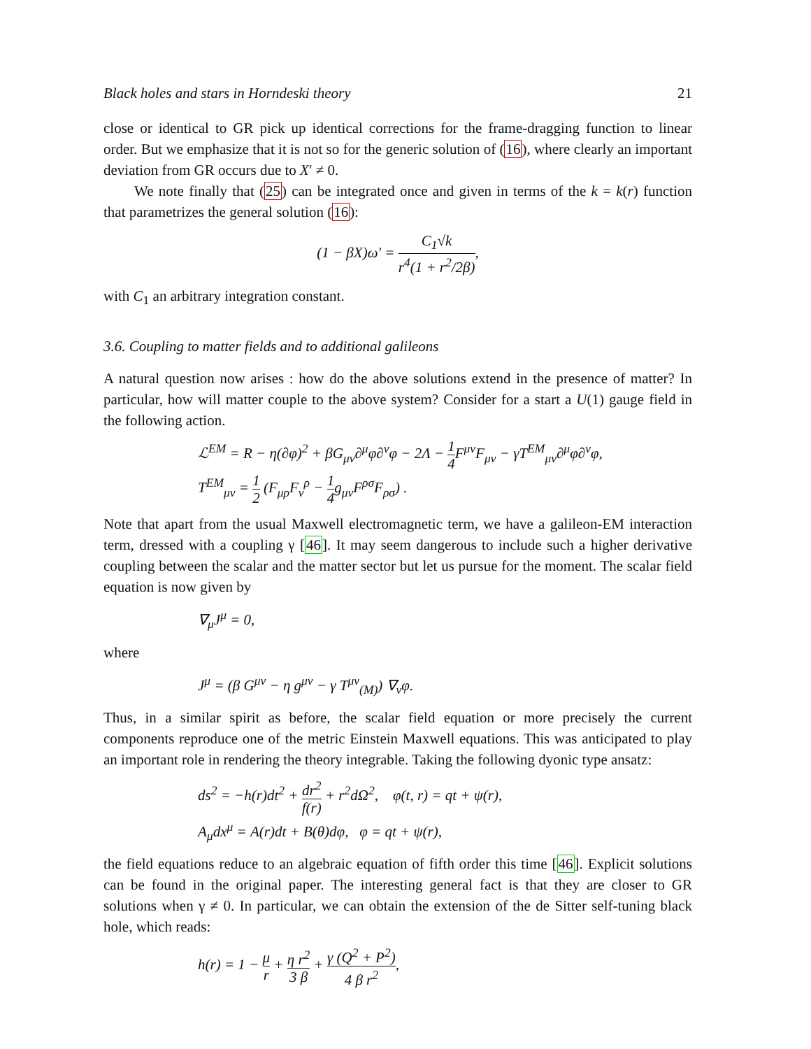Black holes and stars in Horndeski theory 21
close or identical to GR pick up identical corrections for the frame-dragging function to linear order. But we emphasize that it is not so for the generic solution of (16), where clearly an important deviation from GR occurs due to X′ ≠ 0.
We note finally that (25) can be integrated once and given in terms of the k = k(r) function that parametrizes the general solution (16):
(1 − βX)ω′ = C<sub>1</sub>√k r<sup>4</sup>(1 + r<sup>2</sup>/2β),
with C<sub>1</sub> an arbitrary integration constant.
3.6. Coupling to matter fields and to additional galileons
A natural question now arises : how do the above solutions extend in the presence of matter? In particular, how will matter couple to the above system? Consider for a start a U(1) gauge field in the following action.
ℒ<sup>EM</sup> = R − η(∂φ)<sup>2</sup> + βG<sub>μν</sub>∂<sup>μ</sup>φ∂<sup>ν</sup>φ − 2Λ − 1 4 F<sup>μν</sup>F<sub>μν</sub> − γT<sup>EM</sup><sub>μν</sub>∂<sup>μ</sup>φ∂<sup>ν</sup>φ,
T<sup>EM</sup><sub>μν</sub> = 1 2 (F<sub>μρ</sub>F<sub>ν</sub><sup>ρ</sup> − 1 4g<sub>μν</sub>F<sup>ρσ</sup>F<sub>ρσ</sub>) .
Note that apart from the usual Maxwell electromagnetic term, we have a galileon-EM interaction term, dressed with a coupling γ [46]. It may seem dangerous to include such a higher derivative coupling between the scalar and the matter sector but let us pursue for the moment. The scalar field equation is now given by
∇<sub>μ</sub>J<sup>μ</sup> = 0,
where
J<sup>μ</sup> = (β G<sup>μν</sup> − η g<sup>μν</sup> − γ T<sup>μν</sup><sub>(M)</sub>) ∇<sub>ν</sub>φ.
Thus, in a similar spirit as before, the scalar field equation or more precisely the current components reproduce one of the metric Einstein Maxwell equations. This was anticipated to play an important role in rendering the theory integrable. Taking the following dyonic type ansatz:
ds<sup>2</sup> = −h(r)dt<sup>2</sup> + dr<sup>2</sup> f(r) + r<sup>2</sup>dΩ<sup>2</sup>, φ(t, r) = qt + ψ(r),
A<sub>μ</sub>dx<sup>μ</sup> = A(r)dt + B(θ)dφ, φ = qt + ψ(r),
the field equations reduce to an algebraic equation of fifth order this time [46]. Explicit solutions can be found in the original paper. The interesting general fact is that they are closer to GR solutions when γ ≠ 0. In particular, we can obtain the extension of the de Sitter self-tuning black hole, which reads:
h(r) = 1 − μ r + η r<sup>2</sup> 3 β + γ (Q<sup>2</sup> + P<sup>2</sup>) 4 β r<sup>2</sup>,